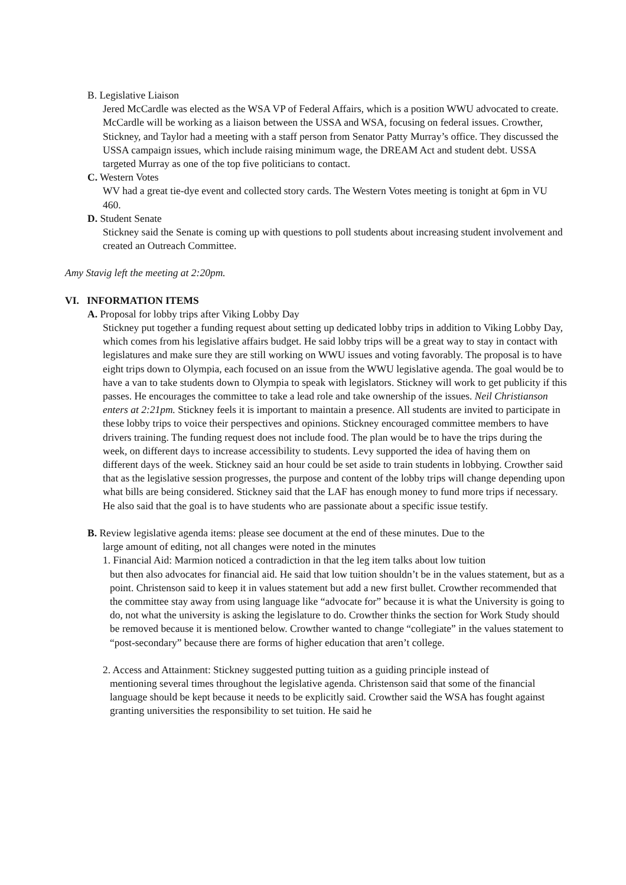B. Legislative Liaison
Jered McCardle was elected as the WSA VP of Federal Affairs, which is a position WWU advocated to create. McCardle will be working as a liaison between the USSA and WSA, focusing on federal issues. Crowther, Stickney, and Taylor had a meeting with a staff person from Senator Patty Murray’s office. They discussed the USSA campaign issues, which include raising minimum wage, the DREAM Act and student debt. USSA targeted Murray as one of the top five politicians to contact.
C. Western Votes
WV had a great tie-dye event and collected story cards. The Western Votes meeting is tonight at 6pm in VU 460.
D. Student Senate
Stickney said the Senate is coming up with questions to poll students about increasing student involvement and created an Outreach Committee.
Amy Stavig left the meeting at 2:20pm.
VI. INFORMATION ITEMS
A. Proposal for lobby trips after Viking Lobby Day
Stickney put together a funding request about setting up dedicated lobby trips in addition to Viking Lobby Day, which comes from his legislative affairs budget. He said lobby trips will be a great way to stay in contact with legislatures and make sure they are still working on WWU issues and voting favorably. The proposal is to have eight trips down to Olympia, each focused on an issue from the WWU legislative agenda. The goal would be to have a van to take students down to Olympia to speak with legislators. Stickney will work to get publicity if this passes. He encourages the committee to take a lead role and take ownership of the issues. Neil Christianson enters at 2:21pm. Stickney feels it is important to maintain a presence. All students are invited to participate in these lobby trips to voice their perspectives and opinions. Stickney encouraged committee members to have drivers training. The funding request does not include food. The plan would be to have the trips during the week, on different days to increase accessibility to students. Levy supported the idea of having them on different days of the week. Stickney said an hour could be set aside to train students in lobbying. Crowther said that as the legislative session progresses, the purpose and content of the lobby trips will change depending upon what bills are being considered. Stickney said that the LAF has enough money to fund more trips if necessary. He also said that the goal is to have students who are passionate about a specific issue testify.
B. Review legislative agenda items: please see document at the end of these minutes. Due to the
large amount of editing, not all changes were noted in the minutes
1. Financial Aid: Marmion noticed a contradiction in that the leg item talks about low tuition
but then also advocates for financial aid. He said that low tuition shouldn’t be in the values statement, but as a point. Christenson said to keep it in values statement but add a new first bullet. Crowther recommended that the committee stay away from using language like “advocate for” because it is what the University is going to do, not what the university is asking the legislature to do. Crowther thinks the section for Work Study should be removed because it is mentioned below. Crowther wanted to change “collegiate” in the values statement to “post-secondary” because there are forms of higher education that aren’t college.
2. Access and Attainment: Stickney suggested putting tuition as a guiding principle instead of
mentioning several times throughout the legislative agenda. Christenson said that some of the financial language should be kept because it needs to be explicitly said. Crowther said the WSA has fought against granting universities the responsibility to set tuition. He said he